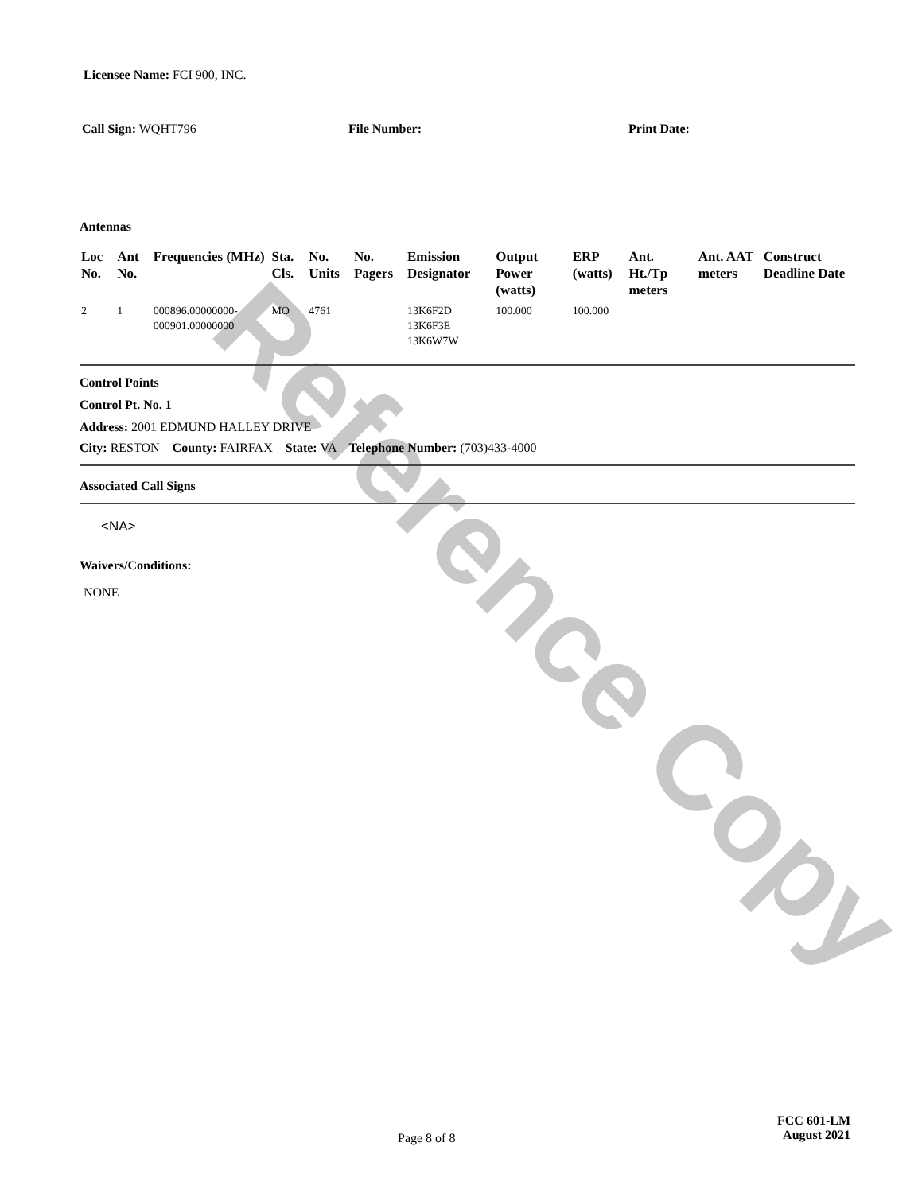Reference Copy
Licensee Name: FCI 900, INC.
Call Sign: WQHT796 File Number: Print Date:
Antennas
| Loc No. | Ant No. | Frequencies (MHz) | Sta. Cls. | No. Units | No. Pagers | Emission Designator | Output Power (watts) | ERP (watts) | Ant. Ht./Tp meters | Ant. AAT meters | Construct Deadline Date |
| --- | --- | --- | --- | --- | --- | --- | --- | --- | --- | --- | --- |
| 2 | 1 | 000896.00000000-000901.00000000 | MO | 4761 | | 13K6F2D 13K6F3E 13K6W7W | 100.000 | 100.000 | | | |
Control Points
Control Pt. No. 1
Address: 2001 EDMUND HALLEY DRIVE
City: RESTON County: FAIRFAX State: VA Telephone Number: (703)433-4000
Associated Call Signs
<NA>
Waivers/Conditions:
NONE
Page 8 of 8
FCC 601-LM
August 2021